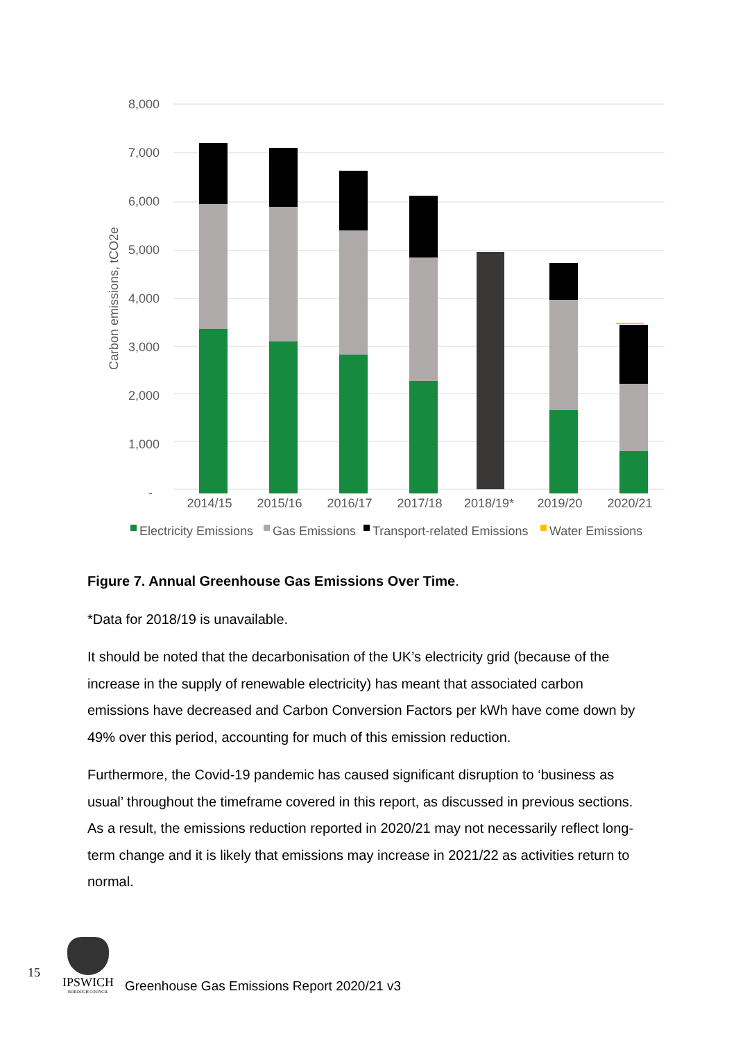8,000
7,000
6,000
5,000
4,000
3,000
2,000
1,000
-
Carbon emissions, tCO2e
2014/15
2015/16
2016/17
2017/18
2018/19*
2019/20
2020/21
Electricity Emissions
Gas Emissions
Transport-related Emissions
Water Emissions
Figure 7. Annual Greenhouse Gas Emissions Over Time.
*Data for 2018/19 is unavailable.
It should be noted that the decarbonisation of the UK’s electricity grid (because of the increase in the supply of renewable electricity) has meant that associated carbon emissions have decreased and Carbon Conversion Factors per kWh have come down by 49% over this period, accounting for much of this emission reduction.
Furthermore, the Covid-19 pandemic has caused significant disruption to ‘business as usual’ throughout the timeframe covered in this report, as discussed in previous sections. As a result, the emissions reduction reported in 2020/21 may not necessarily reflect long-term change and it is likely that emissions may increase in 2021/22 as activities return to normal.
15
IPSWICH
BOROUGH COUNCIL
Greenhouse Gas Emissions Report 2020/21 v3